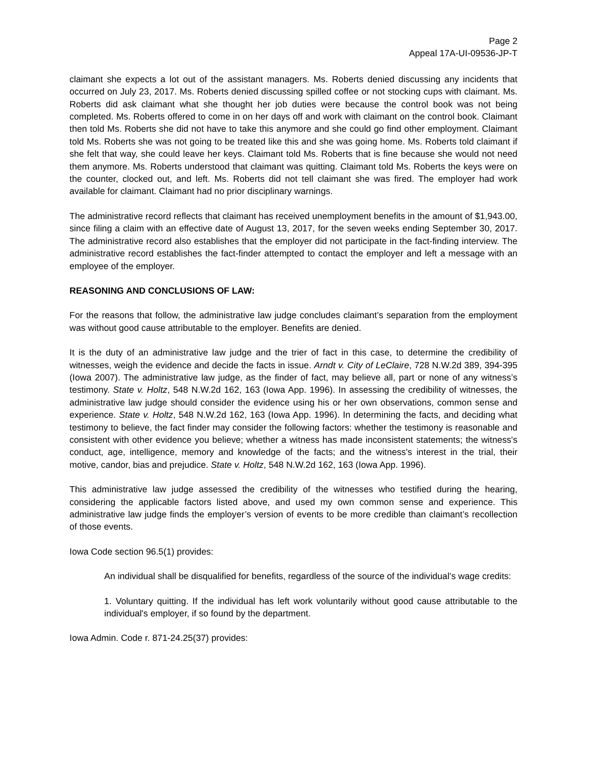Page 2
Appeal 17A-UI-09536-JP-T
claimant she expects a lot out of the assistant managers. Ms. Roberts denied discussing any incidents that occurred on July 23, 2017. Ms. Roberts denied discussing spilled coffee or not stocking cups with claimant. Ms. Roberts did ask claimant what she thought her job duties were because the control book was not being completed. Ms. Roberts offered to come in on her days off and work with claimant on the control book. Claimant then told Ms. Roberts she did not have to take this anymore and she could go find other employment. Claimant told Ms. Roberts she was not going to be treated like this and she was going home. Ms. Roberts told claimant if she felt that way, she could leave her keys. Claimant told Ms. Roberts that is fine because she would not need them anymore. Ms. Roberts understood that claimant was quitting. Claimant told Ms. Roberts the keys were on the counter, clocked out, and left. Ms. Roberts did not tell claimant she was fired. The employer had work available for claimant. Claimant had no prior disciplinary warnings.
The administrative record reflects that claimant has received unemployment benefits in the amount of $1,943.00, since filing a claim with an effective date of August 13, 2017, for the seven weeks ending September 30, 2017. The administrative record also establishes that the employer did not participate in the fact-finding interview. The administrative record establishes the fact-finder attempted to contact the employer and left a message with an employee of the employer.
REASONING AND CONCLUSIONS OF LAW:
For the reasons that follow, the administrative law judge concludes claimant’s separation from the employment was without good cause attributable to the employer. Benefits are denied.
It is the duty of an administrative law judge and the trier of fact in this case, to determine the credibility of witnesses, weigh the evidence and decide the facts in issue. Arndt v. City of LeClaire, 728 N.W.2d 389, 394-395 (Iowa 2007). The administrative law judge, as the finder of fact, may believe all, part or none of any witness’s testimony. State v. Holtz, 548 N.W.2d 162, 163 (Iowa App. 1996). In assessing the credibility of witnesses, the administrative law judge should consider the evidence using his or her own observations, common sense and experience. State v. Holtz, 548 N.W.2d 162, 163 (Iowa App. 1996). In determining the facts, and deciding what testimony to believe, the fact finder may consider the following factors: whether the testimony is reasonable and consistent with other evidence you believe; whether a witness has made inconsistent statements; the witness's conduct, age, intelligence, memory and knowledge of the facts; and the witness's interest in the trial, their motive, candor, bias and prejudice. State v. Holtz, 548 N.W.2d 162, 163 (Iowa App. 1996).
This administrative law judge assessed the credibility of the witnesses who testified during the hearing, considering the applicable factors listed above, and used my own common sense and experience. This administrative law judge finds the employer’s version of events to be more credible than claimant’s recollection of those events.
Iowa Code section 96.5(1) provides:
An individual shall be disqualified for benefits, regardless of the source of the individual’s wage credits:
1. Voluntary quitting. If the individual has left work voluntarily without good cause attributable to the individual's employer, if so found by the department.
Iowa Admin. Code r. 871-24.25(37) provides: